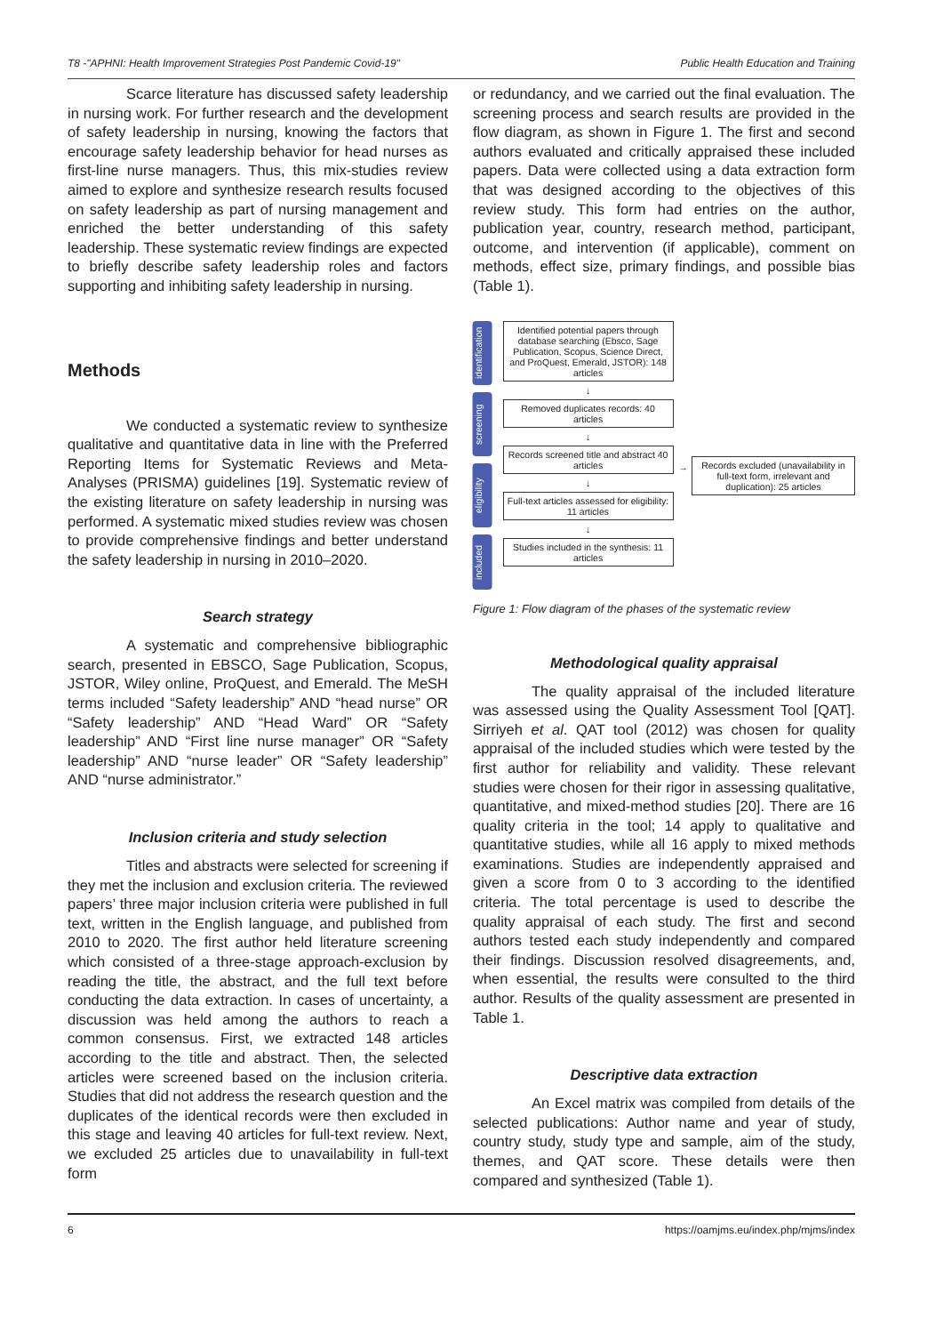T8 -"APHNI: Health Improvement Strategies Post Pandemic Covid-19" Public Health Education and Training
Scarce literature has discussed safety leadership in nursing work. For further research and the development of safety leadership in nursing, knowing the factors that encourage safety leadership behavior for head nurses as first-line nurse managers. Thus, this mix-studies review aimed to explore and synthesize research results focused on safety leadership as part of nursing management and enriched the better understanding of this safety leadership. These systematic review findings are expected to briefly describe safety leadership roles and factors supporting and inhibiting safety leadership in nursing.
Methods
We conducted a systematic review to synthesize qualitative and quantitative data in line with the Preferred Reporting Items for Systematic Reviews and Meta-Analyses (PRISMA) guidelines [19]. Systematic review of the existing literature on safety leadership in nursing was performed. A systematic mixed studies review was chosen to provide comprehensive findings and better understand the safety leadership in nursing in 2010–2020.
Search strategy
A systematic and comprehensive bibliographic search, presented in EBSCO, Sage Publication, Scopus, JSTOR, Wiley online, ProQuest, and Emerald. The MeSH terms included “Safety leadership” AND “head nurse” OR “Safety leadership” AND “Head Ward” OR “Safety leadership” AND “First line nurse manager” OR “Safety leadership” AND “nurse leader” OR “Safety leadership” AND “nurse administrator.”
Inclusion criteria and study selection
Titles and abstracts were selected for screening if they met the inclusion and exclusion criteria. The reviewed papers’ three major inclusion criteria were published in full text, written in the English language, and published from 2010 to 2020. The first author held literature screening which consisted of a three-stage approach-exclusion by reading the title, the abstract, and the full text before conducting the data extraction. In cases of uncertainty, a discussion was held among the authors to reach a common consensus. First, we extracted 148 articles according to the title and abstract. Then, the selected articles were screened based on the inclusion criteria. Studies that did not address the research question and the duplicates of the identical records were then excluded in this stage and leaving 40 articles for full-text review. Next, we excluded 25 articles due to unavailability in full-text form
or redundancy, and we carried out the final evaluation. The screening process and search results are provided in the flow diagram, as shown in Figure 1. The first and second authors evaluated and critically appraised these included papers. Data were collected using a data extraction form that was designed according to the objectives of this review study. This form had entries on the author, publication year, country, research method, participant, outcome, and intervention (if applicable), comment on methods, effect size, primary findings, and possible bias (Table 1).
identification
screening
eligibility
included
Identified potential papers through database searching (Ebsco, Sage Publication, Scopus, Science Direct, and ProQuest, Emerald, JSTOR): 148 articles
↓
Removed duplicates records: 40 articles
↓
Records screened title and abstract 40 articles
↓
Full-text articles assessed for eligibility: 11 articles
↓
Studies included in the synthesis: 11 articles
→
Records excluded (unavailability in full-text form, irrelevant and duplication): 25 articles
Figure 1: Flow diagram of the phases of the systematic review
Methodological quality appraisal
The quality appraisal of the included literature was assessed using the Quality Assessment Tool [QAT]. Sirriyeh et al. QAT tool (2012) was chosen for quality appraisal of the included studies which were tested by the first author for reliability and validity. These relevant studies were chosen for their rigor in assessing qualitative, quantitative, and mixed-method studies [20]. There are 16 quality criteria in the tool; 14 apply to qualitative and quantitative studies, while all 16 apply to mixed methods examinations. Studies are independently appraised and given a score from 0 to 3 according to the identified criteria. The total percentage is used to describe the quality appraisal of each study. The first and second authors tested each study independently and compared their findings. Discussion resolved disagreements, and, when essential, the results were consulted to the third author. Results of the quality assessment are presented in Table 1.
Descriptive data extraction
An Excel matrix was compiled from details of the selected publications: Author name and year of study, country study, study type and sample, aim of the study, themes, and QAT score. These details were then compared and synthesized (Table 1).
6 https://oamjms.eu/index.php/mjms/index